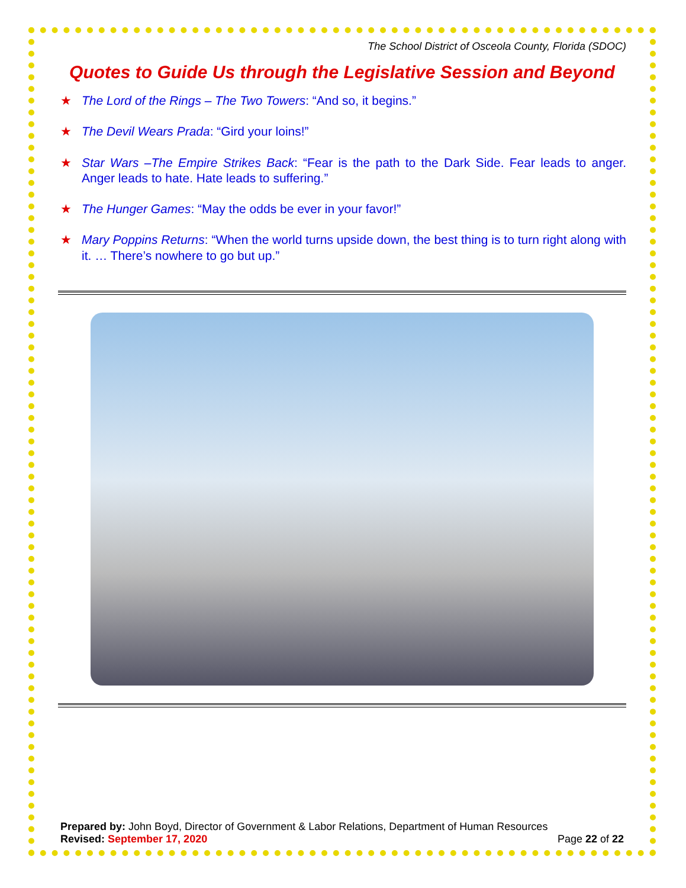The School District of Osceola County, Florida (SDOC)
Quotes to Guide Us through the Legislative Session and Beyond
★ The Lord of the Rings – The Two Towers: “And so, it begins.”
★ The Devil Wears Prada: “Gird your loins!”
★ Star Wars –The Empire Strikes Back: “Fear is the path to the Dark Side. Fear leads to anger. Anger leads to hate. Hate leads to suffering.”
★ The Hunger Games: “May the odds be ever in your favor!”
★ Mary Poppins Returns: “When the world turns upside down, the best thing is to turn right along with it. … There’s nowhere to go but up.”
Prepared by: John Boyd, Director of Government & Labor Relations, Department of Human Resources
Revised: September 17, 2020 Page 22 of 22